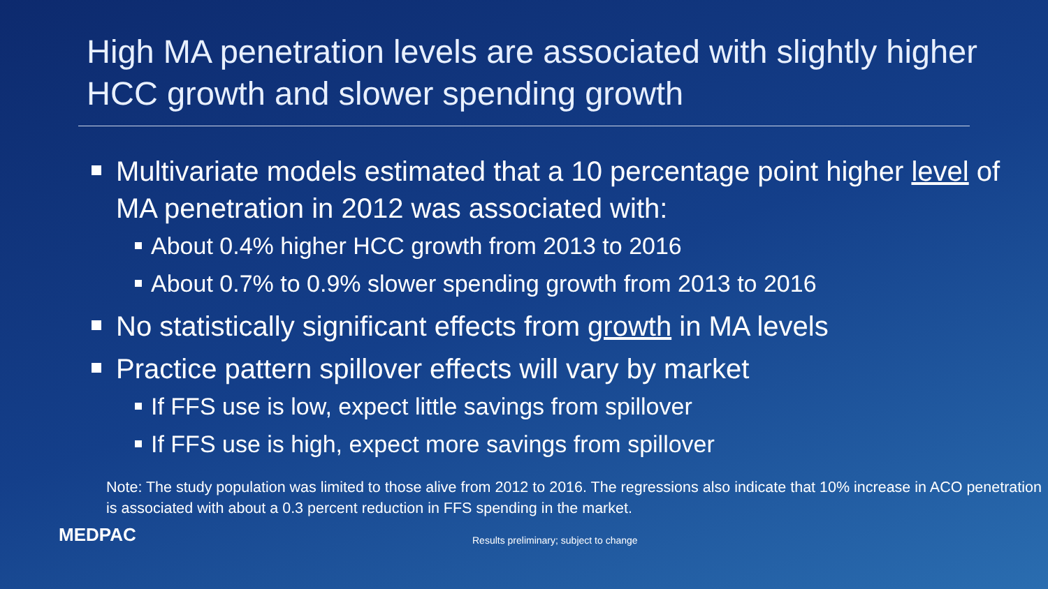High MA penetration levels are associated with slightly higher HCC growth and slower spending growth
Multivariate models estimated that a 10 percentage point higher level of MA penetration in 2012 was associated with:
About 0.4% higher HCC growth from 2013 to 2016
About 0.7% to 0.9% slower spending growth from 2013 to 2016
No statistically significant effects from growth in MA levels
Practice pattern spillover effects will vary by market
If FFS use is low, expect little savings from spillover
If FFS use is high, expect more savings from spillover
Note: The study population was limited to those alive from 2012 to 2016. The regressions also indicate that 10% increase in ACO penetration is associated with about a 0.3 percent reduction in FFS spending in the market.
MEDPAC
Results preliminary; subject to change